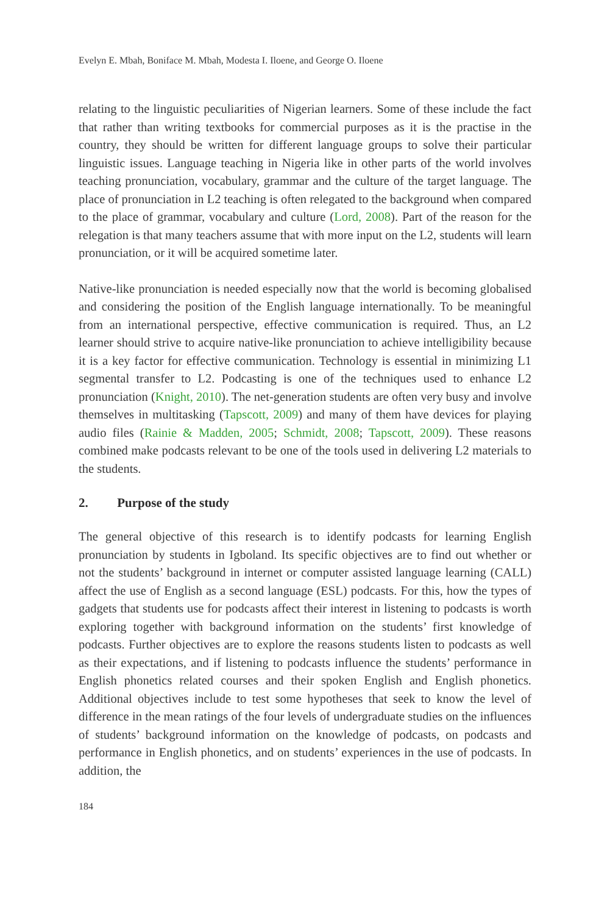Evelyn E. Mbah, Boniface M. Mbah, Modesta I. Iloene, and George O. Iloene
relating to the linguistic peculiarities of Nigerian learners. Some of these include the fact that rather than writing textbooks for commercial purposes as it is the practise in the country, they should be written for different language groups to solve their particular linguistic issues. Language teaching in Nigeria like in other parts of the world involves teaching pronunciation, vocabulary, grammar and the culture of the target language. The place of pronunciation in L2 teaching is often relegated to the background when compared to the place of grammar, vocabulary and culture (Lord, 2008). Part of the reason for the relegation is that many teachers assume that with more input on the L2, students will learn pronunciation, or it will be acquired sometime later.
Native-like pronunciation is needed especially now that the world is becoming globalised and considering the position of the English language internationally. To be meaningful from an international perspective, effective communication is required. Thus, an L2 learner should strive to acquire native-like pronunciation to achieve intelligibility because it is a key factor for effective communication. Technology is essential in minimizing L1 segmental transfer to L2. Podcasting is one of the techniques used to enhance L2 pronunciation (Knight, 2010). The net-generation students are often very busy and involve themselves in multitasking (Tapscott, 2009) and many of them have devices for playing audio files (Rainie & Madden, 2005; Schmidt, 2008; Tapscott, 2009). These reasons combined make podcasts relevant to be one of the tools used in delivering L2 materials to the students.
2. Purpose of the study
The general objective of this research is to identify podcasts for learning English pronunciation by students in Igboland. Its specific objectives are to find out whether or not the students’ background in internet or computer assisted language learning (CALL) affect the use of English as a second language (ESL) podcasts. For this, how the types of gadgets that students use for podcasts affect their interest in listening to podcasts is worth exploring together with background information on the students’ first knowledge of podcasts. Further objectives are to explore the reasons students listen to podcasts as well as their expectations, and if listening to podcasts influence the students’ performance in English phonetics related courses and their spoken English and English phonetics. Additional objectives include to test some hypotheses that seek to know the level of difference in the mean ratings of the four levels of undergraduate studies on the influences of students’ background information on the knowledge of podcasts, on podcasts and performance in English phonetics, and on students’ experiences in the use of podcasts. In addition, the
184